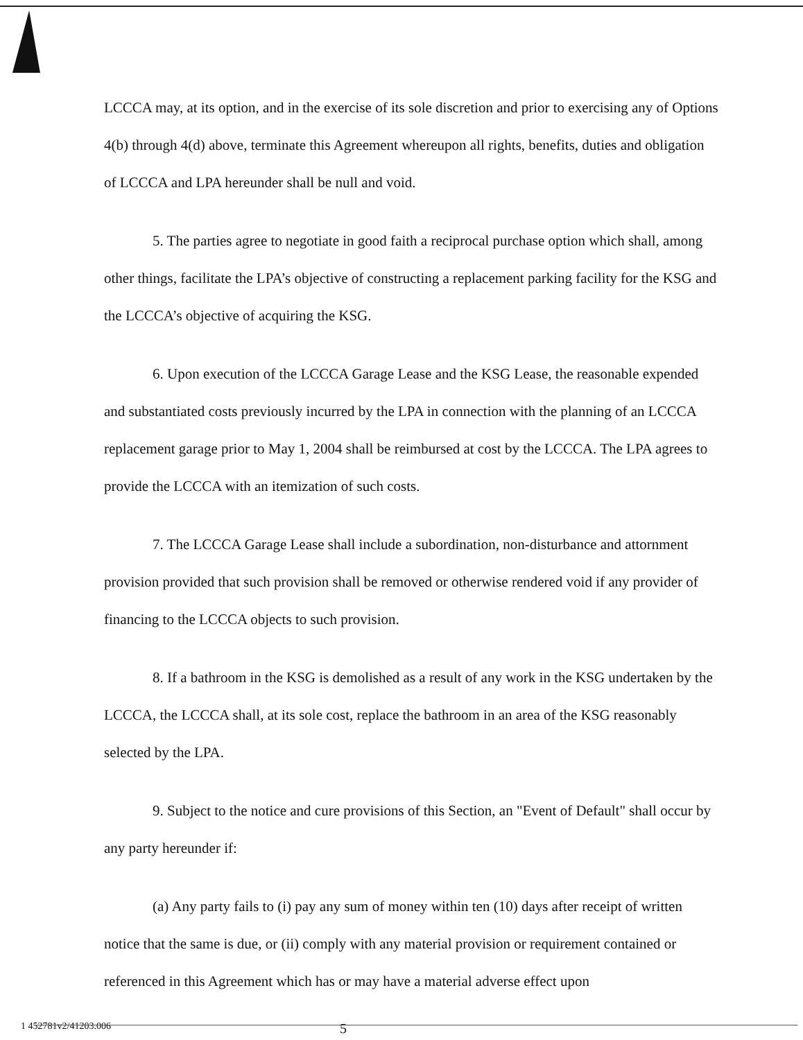LCCCA may, at its option, and in the exercise of its sole discretion and prior to exercising any of Options 4(b) through 4(d) above, terminate this Agreement whereupon all rights, benefits, duties and obligation of LCCCA and LPA hereunder shall be null and void.
5. The parties agree to negotiate in good faith a reciprocal purchase option which shall, among other things, facilitate the LPA’s objective of constructing a replacement parking facility for the KSG and the LCCCA’s objective of acquiring the KSG.
6. Upon execution of the LCCCA Garage Lease and the KSG Lease, the reasonable expended and substantiated costs previously incurred by the LPA in connection with the planning of an LCCCA replacement garage prior to May 1, 2004 shall be reimbursed at cost by the LCCCA. The LPA agrees to provide the LCCCA with an itemization of such costs.
7. The LCCCA Garage Lease shall include a subordination, non-disturbance and attornment provision provided that such provision shall be removed or otherwise rendered void if any provider of financing to the LCCCA objects to such provision.
8. If a bathroom in the KSG is demolished as a result of any work in the KSG undertaken by the LCCCA, the LCCCA shall, at its sole cost, replace the bathroom in an area of the KSG reasonably selected by the LPA.
9. Subject to the notice and cure provisions of this Section, an "Event of Default" shall occur by any party hereunder if:
(a) Any party fails to (i) pay any sum of money within ten (10) days after receipt of written notice that the same is due, or (ii) comply with any material provision or requirement contained or referenced in this Agreement which has or may have a material adverse effect upon
1 452781v2/41203.006 5